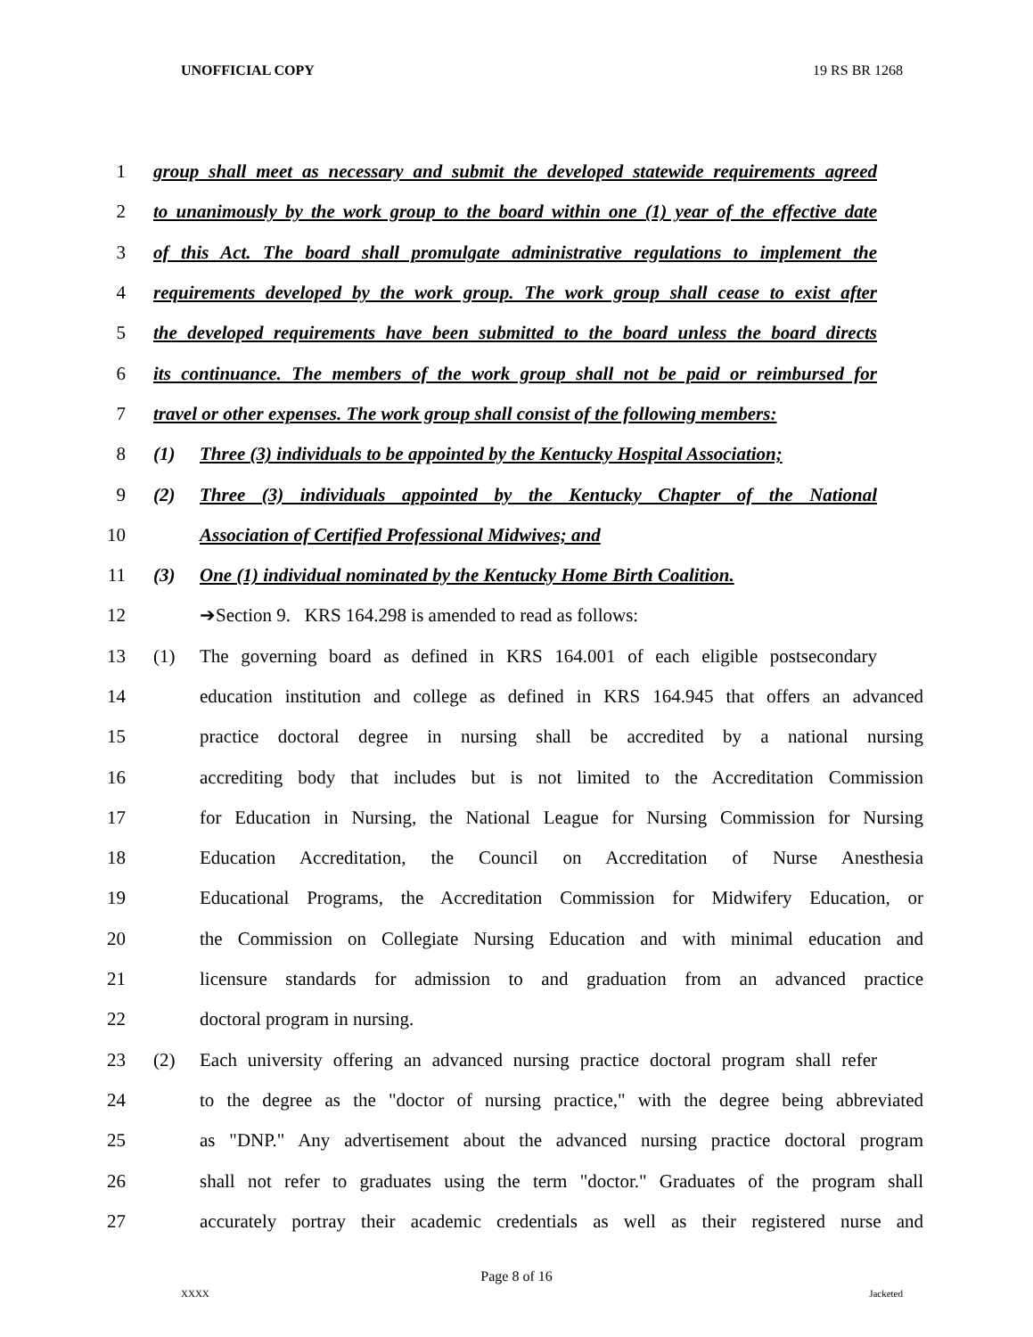UNOFFICIAL COPY 19 RS BR 1268
1 group shall meet as necessary and submit the developed statewide requirements agreed
2 to unanimously by the work group to the board within one (1) year of the effective date
3 of this Act. The board shall promulgate administrative regulations to implement the
4 requirements developed by the work group. The work group shall cease to exist after
5 the developed requirements have been submitted to the board unless the board directs
6 its continuance. The members of the work group shall not be paid or reimbursed for
7 travel or other expenses. The work group shall consist of the following members:
8 (1) Three (3) individuals to be appointed by the Kentucky Hospital Association;
9 (2) Three (3) individuals appointed by the Kentucky Chapter of the National
10 Association of Certified Professional Midwives; and
11 (3) One (1) individual nominated by the Kentucky Home Birth Coalition.
12 ➔Section 9. KRS 164.298 is amended to read as follows:
13 (1) The governing board as defined in KRS 164.001 of each eligible postsecondary
14 education institution and college as defined in KRS 164.945 that offers an advanced
15 practice doctoral degree in nursing shall be accredited by a national nursing
16 accrediting body that includes but is not limited to the Accreditation Commission
17 for Education in Nursing, the National League for Nursing Commission for Nursing
18 Education Accreditation, the Council on Accreditation of Nurse Anesthesia
19 Educational Programs, the Accreditation Commission for Midwifery Education, or
20 the Commission on Collegiate Nursing Education and with minimal education and
21 licensure standards for admission to and graduation from an advanced practice
22 doctoral program in nursing.
23 (2) Each university offering an advanced nursing practice doctoral program shall refer
24 to the degree as the "doctor of nursing practice," with the degree being abbreviated
25 as "DNP." Any advertisement about the advanced nursing practice doctoral program
26 shall not refer to graduates using the term "doctor." Graduates of the program shall
27 accurately portray their academic credentials as well as their registered nurse and
Page 8 of 16
XXXX Jacketed